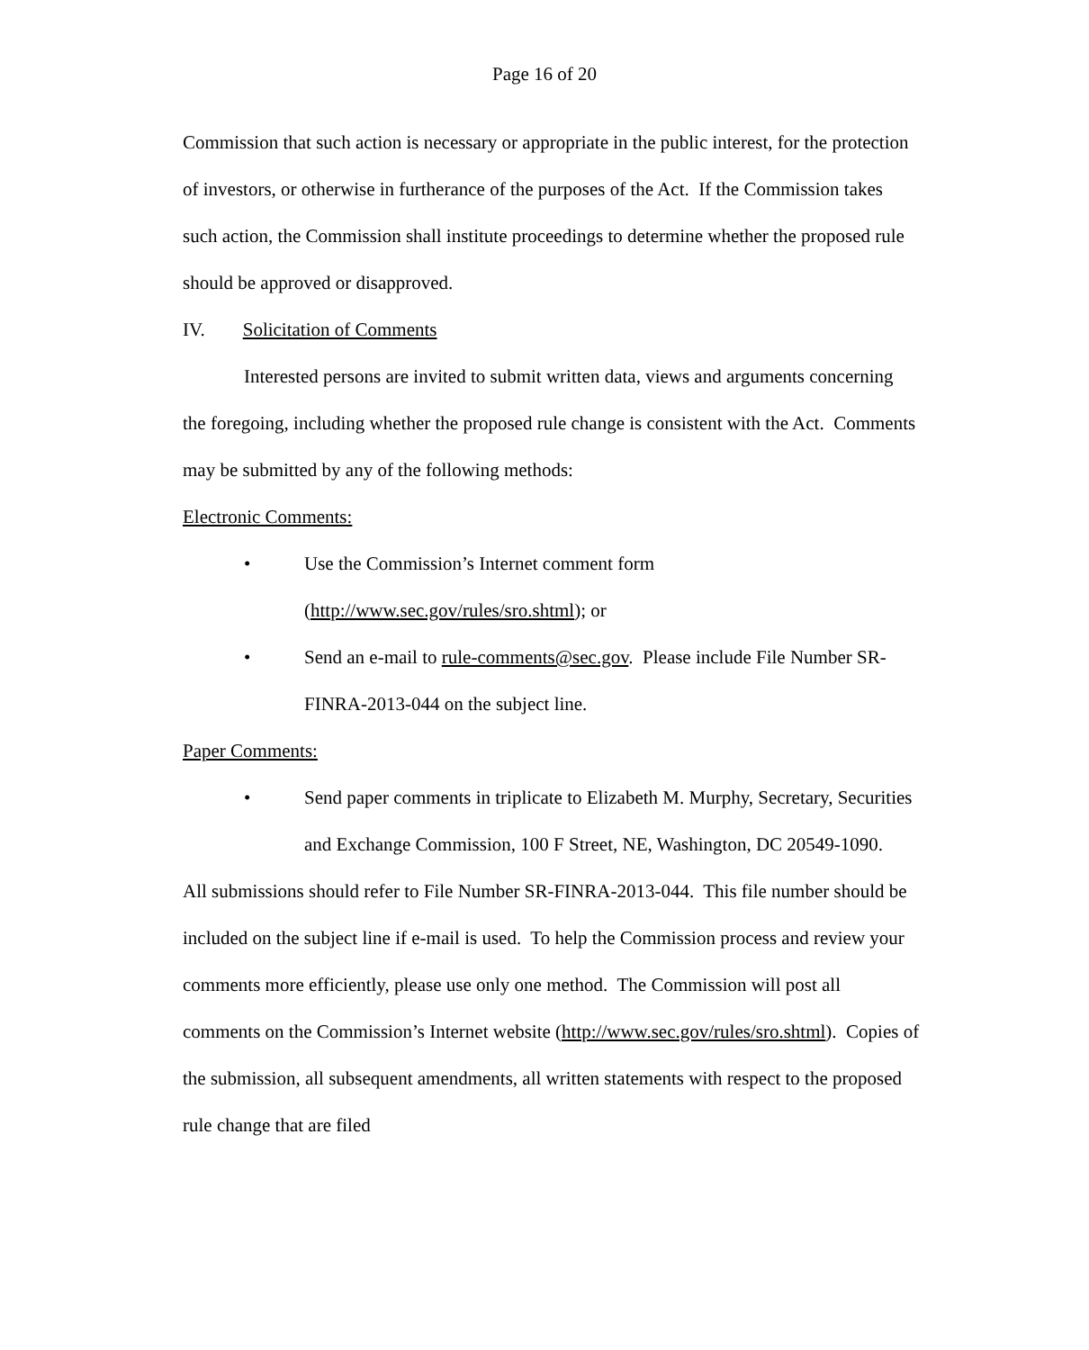Page 16 of 20
Commission that such action is necessary or appropriate in the public interest, for the protection of investors, or otherwise in furtherance of the purposes of the Act. If the Commission takes such action, the Commission shall institute proceedings to determine whether the proposed rule should be approved or disapproved.
IV. Solicitation of Comments
Interested persons are invited to submit written data, views and arguments concerning the foregoing, including whether the proposed rule change is consistent with the Act. Comments may be submitted by any of the following methods:
Electronic Comments:
• Use the Commission’s Internet comment form (http://www.sec.gov/rules/sro.shtml); or
• Send an e-mail to rule-comments@sec.gov. Please include File Number SR-FINRA-2013-044 on the subject line.
Paper Comments:
• Send paper comments in triplicate to Elizabeth M. Murphy, Secretary, Securities and Exchange Commission, 100 F Street, NE, Washington, DC 20549-1090.
All submissions should refer to File Number SR-FINRA-2013-044. This file number should be included on the subject line if e-mail is used. To help the Commission process and review your comments more efficiently, please use only one method. The Commission will post all comments on the Commission’s Internet website (http://www.sec.gov/rules/sro.shtml). Copies of the submission, all subsequent amendments, all written statements with respect to the proposed rule change that are filed